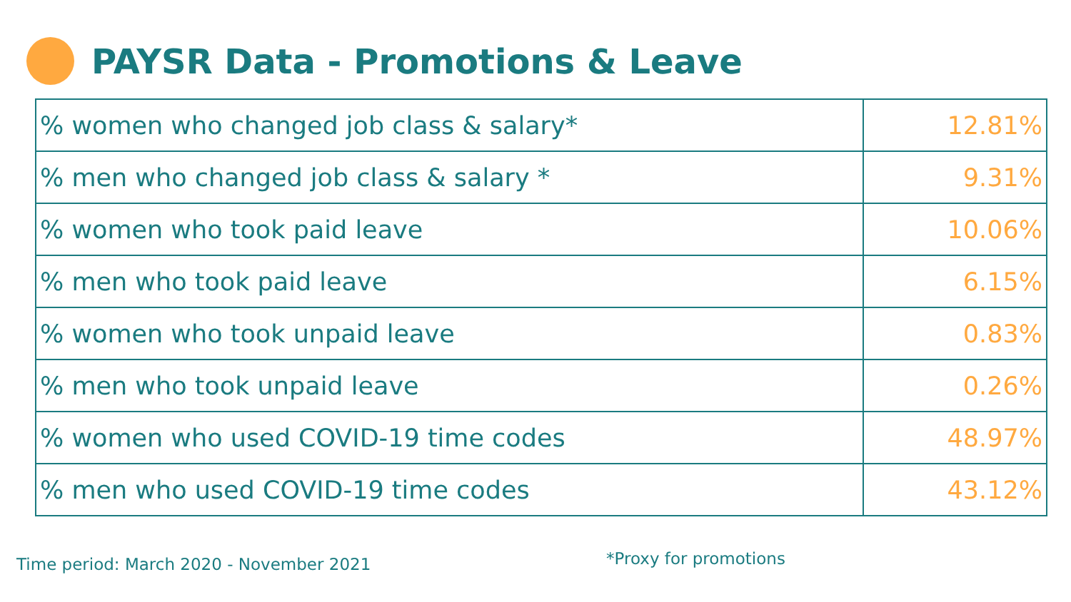PAYSR Data - Promotions & Leave
| % women who changed job class & salary* | 12.81% |
| % men who changed job class & salary * | 9.31% |
| % women who took paid leave | 10.06% |
| % men who took paid leave | 6.15% |
| % women who took unpaid leave | 0.83% |
| % men who took unpaid leave | 0.26% |
| % women who used COVID-19 time codes | 48.97% |
| % men who used COVID-19 time codes | 43.12% |
Time period: March 2020 - November 2021 *Proxy for promotions